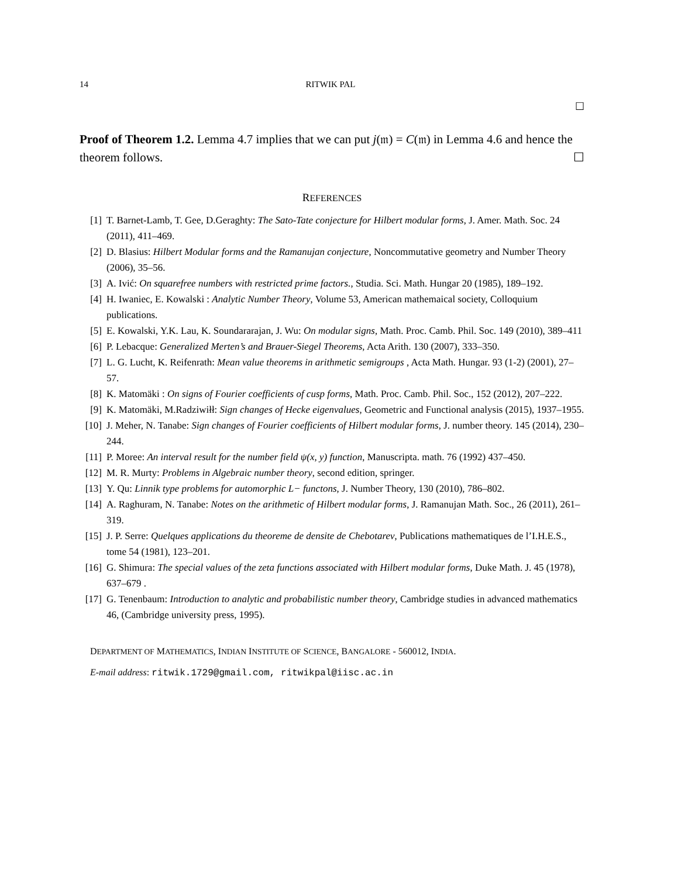14 RITWIK PAL
☐
Proof of Theorem 1.2. Lemma 4.7 implies that we can put j(𝔪) = C(𝔪) in Lemma 4.6 and hence the theorem follows. ☐
REFERENCES
[1] T. Barnet-Lamb, T. Gee, D.Geraghty: The Sato-Tate conjecture for Hilbert modular forms, J. Amer. Math. Soc. 24 (2011), 411–469.
[2] D. Blasius: Hilbert Modular forms and the Ramanujan conjecture, Noncommutative geometry and Number Theory (2006), 35–56.
[3] A. Ivić: On squarefree numbers with restricted prime factors., Studia. Sci. Math. Hungar 20 (1985), 189–192.
[4] H. Iwaniec, E. Kowalski : Analytic Number Theory, Volume 53, American mathemaical society, Colloquium publications.
[5] E. Kowalski, Y.K. Lau, K. Soundararajan, J. Wu: On modular signs, Math. Proc. Camb. Phil. Soc. 149 (2010), 389–411
[6] P. Lebacque: Generalized Merten’s and Brauer-Siegel Theorems, Acta Arith. 130 (2007), 333–350.
[7] L. G. Lucht, K. Reifenrath: Mean value theorems in arithmetic semigroups , Acta Math. Hungar. 93 (1-2) (2001), 27–57.
[8] K. Matomäki : On signs of Fourier coefficients of cusp forms, Math. Proc. Camb. Phil. Soc., 152 (2012), 207–222.
[9] K. Matomäki, M.Radziwiłł: Sign changes of Hecke eigenvalues, Geometric and Functional analysis (2015), 1937–1955.
[10] J. Meher, N. Tanabe: Sign changes of Fourier coefficients of Hilbert modular forms, J. number theory. 145 (2014), 230–244.
[11] P. Moree: An interval result for the number field ψ(x, y) function, Manuscripta. math. 76 (1992) 437–450.
[12] M. R. Murty: Problems in Algebraic number theory, second edition, springer.
[13] Y. Qu: Linnik type problems for automorphic L− functons, J. Number Theory, 130 (2010), 786–802.
[14] A. Raghuram, N. Tanabe: Notes on the arithmetic of Hilbert modular forms, J. Ramanujan Math. Soc., 26 (2011), 261–319.
[15] J. P. Serre: Quelques applications du theoreme de densite de Chebotarev, Publications mathematiques de l’I.H.E.S., tome 54 (1981), 123–201.
[16] G. Shimura: The special values of the zeta functions associated with Hilbert modular forms, Duke Math. J. 45 (1978), 637–679 .
[17] G. Tenenbaum: Introduction to analytic and probabilistic number theory, Cambridge studies in advanced mathematics 46, (Cambridge university press, 1995).
DEPARTMENT OF MATHEMATICS, INDIAN INSTITUTE OF SCIENCE, BANGALORE - 560012, INDIA.
E-mail address: ritwik.1729@gmail.com, ritwikpal@iisc.ac.in